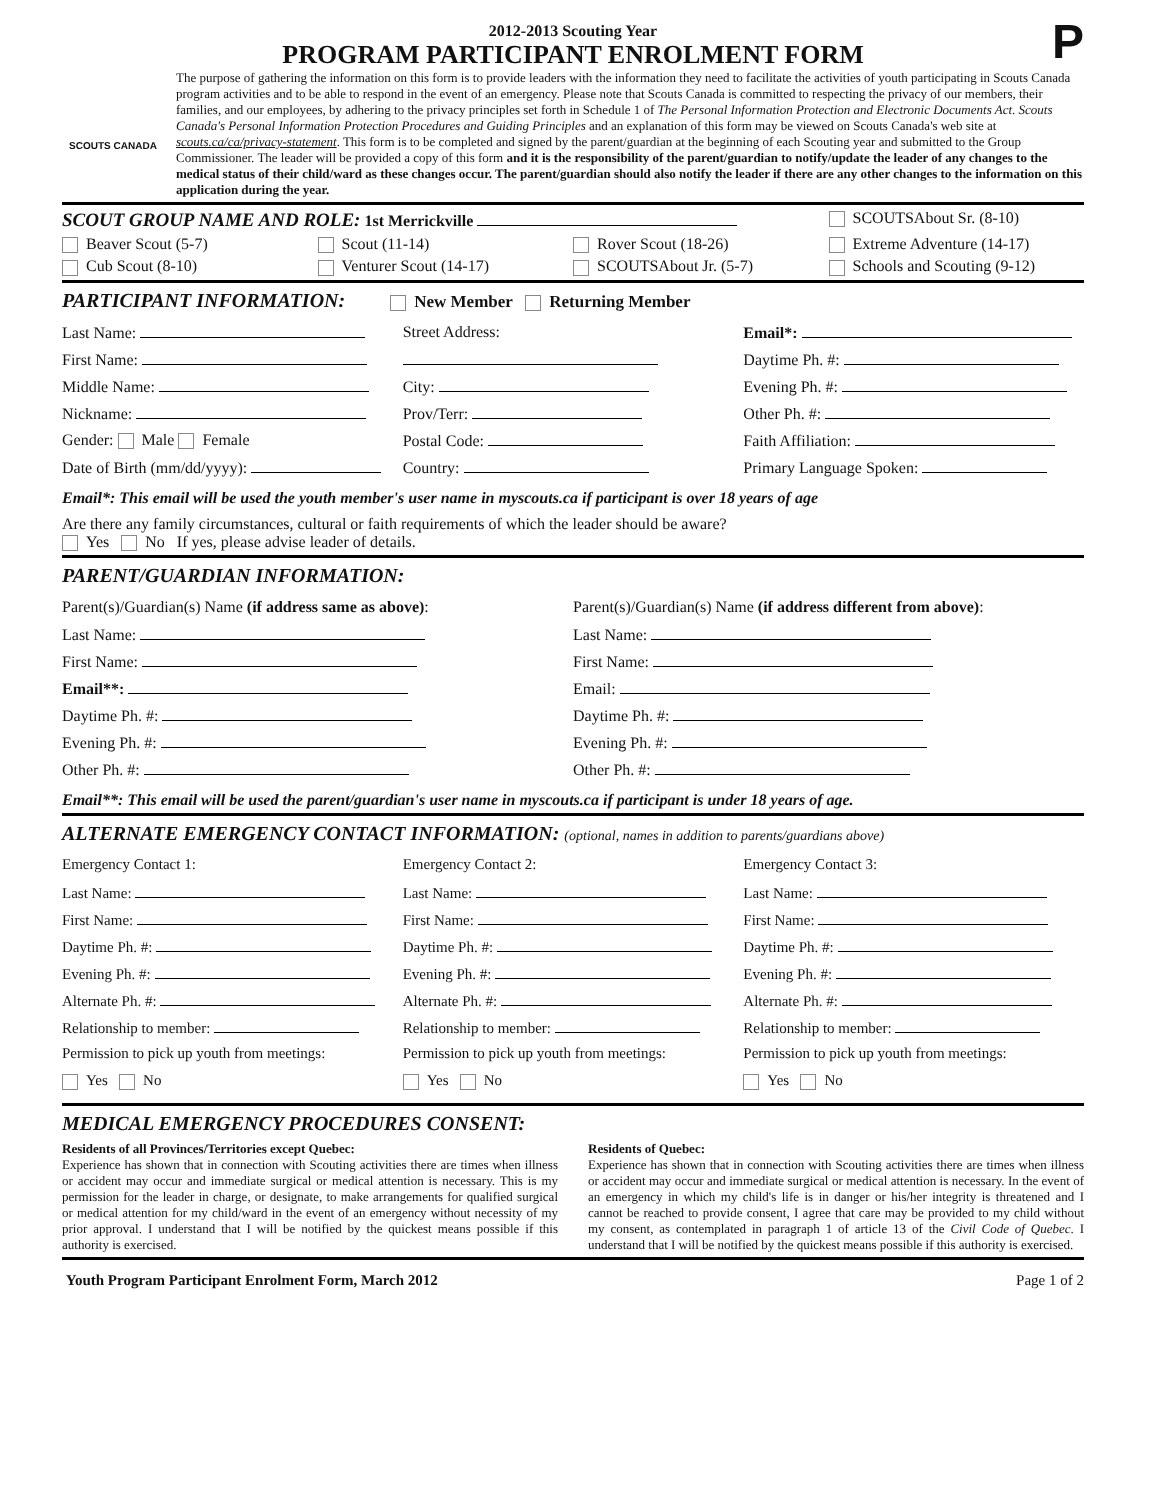2012-2013 Scouting Year
PROGRAM PARTICIPANT ENROLMENT FORM
P
SCOUTS CANADA
The purpose of gathering the information on this form is to provide leaders with the information they need to facilitate the activities of youth participating in Scouts Canada program activities and to be able to respond in the event of an emergency. Please note that Scouts Canada is committed to respecting the privacy of our members, their families, and our employees, by adhering to the privacy principles set forth in Schedule 1 of The Personal Information Protection and Electronic Documents Act. Scouts Canada's Personal Information Protection Procedures and Guiding Principles and an explanation of this form may be viewed on Scouts Canada's web site at scouts.ca/ca/privacy-statement. This form is to be completed and signed by the parent/guardian at the beginning of each Scouting year and submitted to the Group Commissioner. The leader will be provided a copy of this form and it is the responsibility of the parent/guardian to notify/update the leader of any changes to the medical status of their child/ward as these changes occur. The parent/guardian should also notify the leader if there are any other changes to the information on this application during the year.
SCOUT GROUP NAME AND ROLE: 1st Merrickville
SCOUTSAbout Sr. (8-10)
Beaver Scout (5-7) Scout (11-14) Rover Scout (18-26) Extreme Adventure (14-17)
Cub Scout (8-10) Venturer Scout (14-17) SCOUTSAbout Jr. (5-7) Schools and Scouting (9-12)
PARTICIPANT INFORMATION: New Member Returning Member
Last Name:
First Name:
Middle Name:
Nickname:
Gender: Male Female
Date of Birth (mm/dd/yyyy):
Street Address:
City:
Prov/Terr:
Postal Code:
Country:
Email*:
Daytime Ph. #:
Evening Ph. #:
Other Ph. #:
Faith Affiliation:
Primary Language Spoken:
Email*: This email will be used the youth member's user name in myscouts.ca if participant is over 18 years of age
Are there any family circumstances, cultural or faith requirements of which the leader should be aware?
Yes No If yes, please advise leader of details.
PARENT/GUARDIAN INFORMATION:
Parent(s)/Guardian(s) Name (if address same as above):
Last Name:
First Name:
Email**:
Daytime Ph. #:
Evening Ph. #:
Other Ph. #:
Parent(s)/Guardian(s) Name (if address different from above):
Last Name:
First Name:
Email:
Daytime Ph. #:
Evening Ph. #:
Other Ph. #:
Email**: This email will be used the parent/guardian's user name in myscouts.ca if participant is under 18 years of age.
ALTERNATE EMERGENCY CONTACT INFORMATION: (optional, names in addition to parents/guardians above)
Emergency Contact 1:
Last Name:
First Name:
Daytime Ph. #:
Evening Ph. #:
Alternate Ph. #:
Relationship to member:
Permission to pick up youth from meetings:
Yes No
Emergency Contact 2:
Last Name:
First Name:
Daytime Ph. #:
Evening Ph. #:
Alternate Ph. #:
Relationship to member:
Permission to pick up youth from meetings:
Yes No
Emergency Contact 3:
Last Name:
First Name:
Daytime Ph. #:
Evening Ph. #:
Alternate Ph. #:
Relationship to member:
Permission to pick up youth from meetings:
Yes No
MEDICAL EMERGENCY PROCEDURES CONSENT:
Residents of all Provinces/Territories except Quebec:
Experience has shown that in connection with Scouting activities there are times when illness or accident may occur and immediate surgical or medical attention is necessary. This is my permission for the leader in charge, or designate, to make arrangements for qualified surgical or medical attention for my child/ward in the event of an emergency without necessity of my prior approval. I understand that I will be notified by the quickest means possible if this authority is exercised.
Residents of Quebec:
Experience has shown that in connection with Scouting activities there are times when illness or accident may occur and immediate surgical or medical attention is necessary. In the event of an emergency in which my child's life is in danger or his/her integrity is threatened and I cannot be reached to provide consent, I agree that care may be provided to my child without my consent, as contemplated in paragraph 1 of article 13 of the Civil Code of Quebec. I understand that I will be notified by the quickest means possible if this authority is exercised.
Youth Program Participant Enrolment Form, March 2012 Page 1 of 2